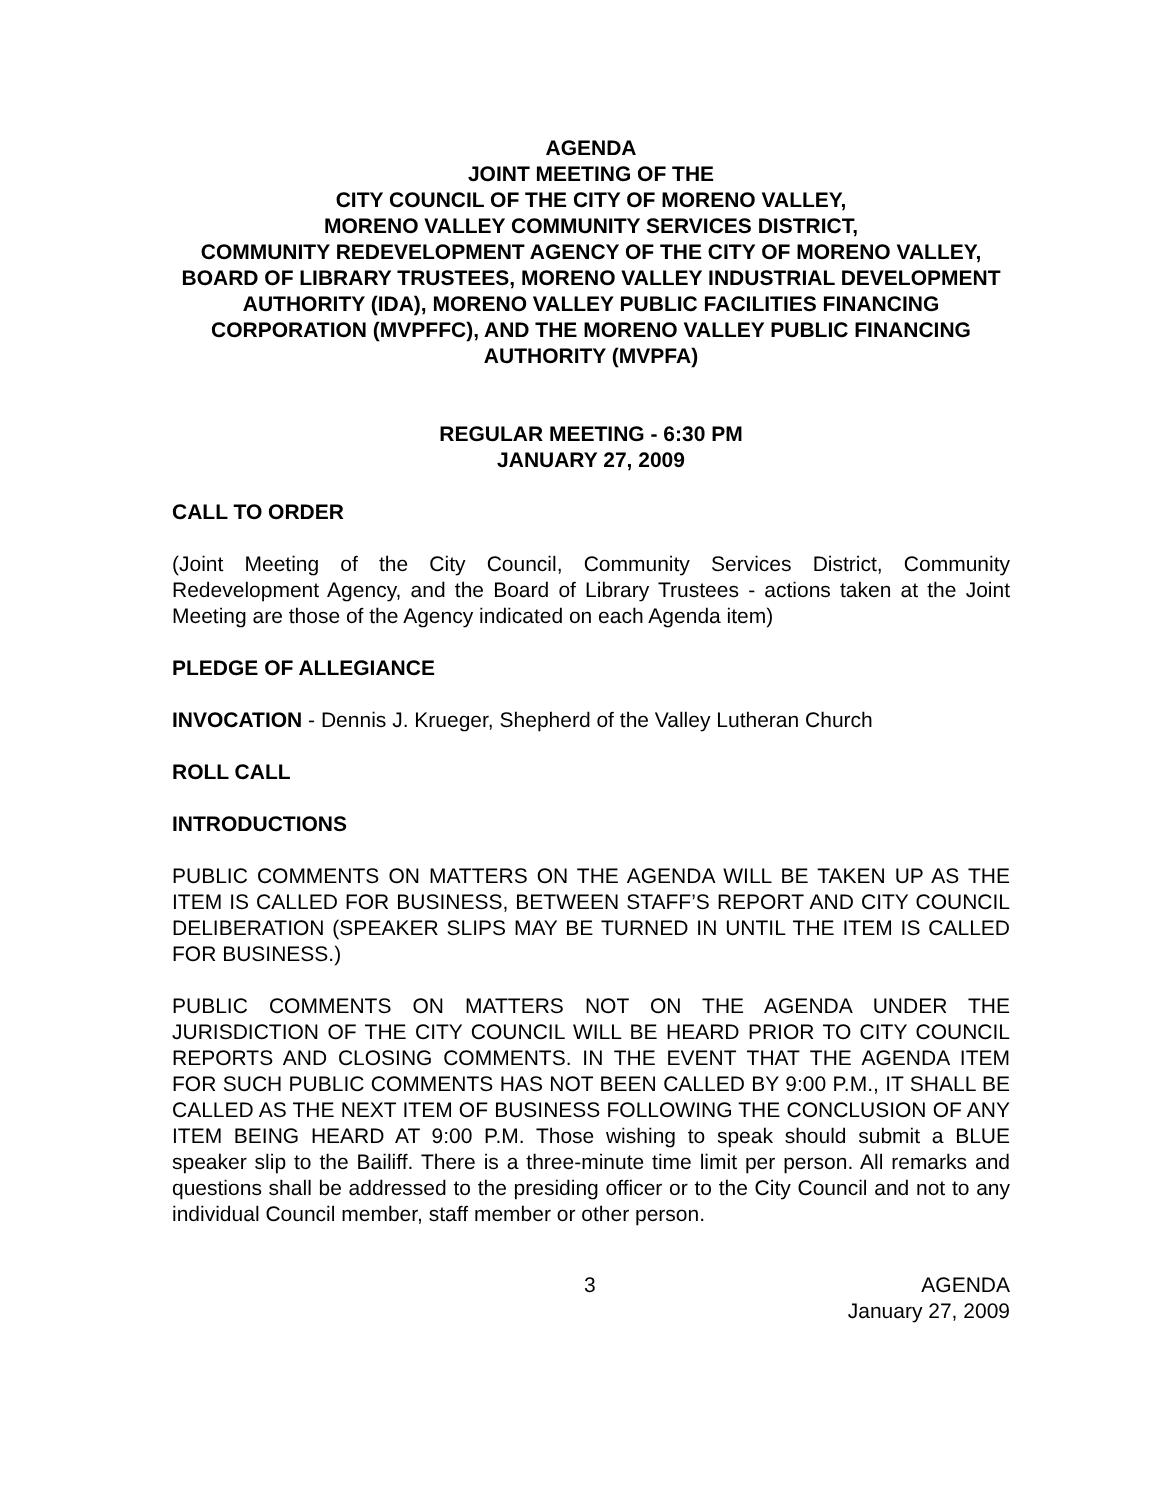AGENDA
JOINT MEETING OF THE
CITY COUNCIL OF THE CITY OF MORENO VALLEY,
MORENO VALLEY COMMUNITY SERVICES DISTRICT,
COMMUNITY REDEVELOPMENT AGENCY OF THE CITY OF MORENO VALLEY, BOARD OF LIBRARY TRUSTEES, MORENO VALLEY INDUSTRIAL DEVELOPMENT AUTHORITY (IDA), MORENO VALLEY PUBLIC FACILITIES FINANCING CORPORATION (MVPFFC), AND THE MORENO VALLEY PUBLIC FINANCING AUTHORITY (MVPFA)
REGULAR MEETING - 6:30 PM
JANUARY 27, 2009
CALL TO ORDER
(Joint Meeting of the City Council, Community Services District, Community Redevelopment Agency, and the Board of Library Trustees - actions taken at the Joint Meeting are those of the Agency indicated on each Agenda item)
PLEDGE OF ALLEGIANCE
INVOCATION - Dennis J. Krueger, Shepherd of the Valley Lutheran Church
ROLL CALL
INTRODUCTIONS
PUBLIC COMMENTS ON MATTERS ON THE AGENDA WILL BE TAKEN UP AS THE ITEM IS CALLED FOR BUSINESS, BETWEEN STAFF’S REPORT AND CITY COUNCIL DELIBERATION (SPEAKER SLIPS MAY BE TURNED IN UNTIL THE ITEM IS CALLED FOR BUSINESS.)
PUBLIC COMMENTS ON MATTERS NOT ON THE AGENDA UNDER THE JURISDICTION OF THE CITY COUNCIL WILL BE HEARD PRIOR TO CITY COUNCIL REPORTS AND CLOSING COMMENTS. IN THE EVENT THAT THE AGENDA ITEM FOR SUCH PUBLIC COMMENTS HAS NOT BEEN CALLED BY 9:00 P.M., IT SHALL BE CALLED AS THE NEXT ITEM OF BUSINESS FOLLOWING THE CONCLUSION OF ANY ITEM BEING HEARD AT 9:00 P.M. Those wishing to speak should submit a BLUE speaker slip to the Bailiff. There is a three-minute time limit per person. All remarks and questions shall be addressed to the presiding officer or to the City Council and not to any individual Council member, staff member or other person.
3 AGENDA
January 27, 2009